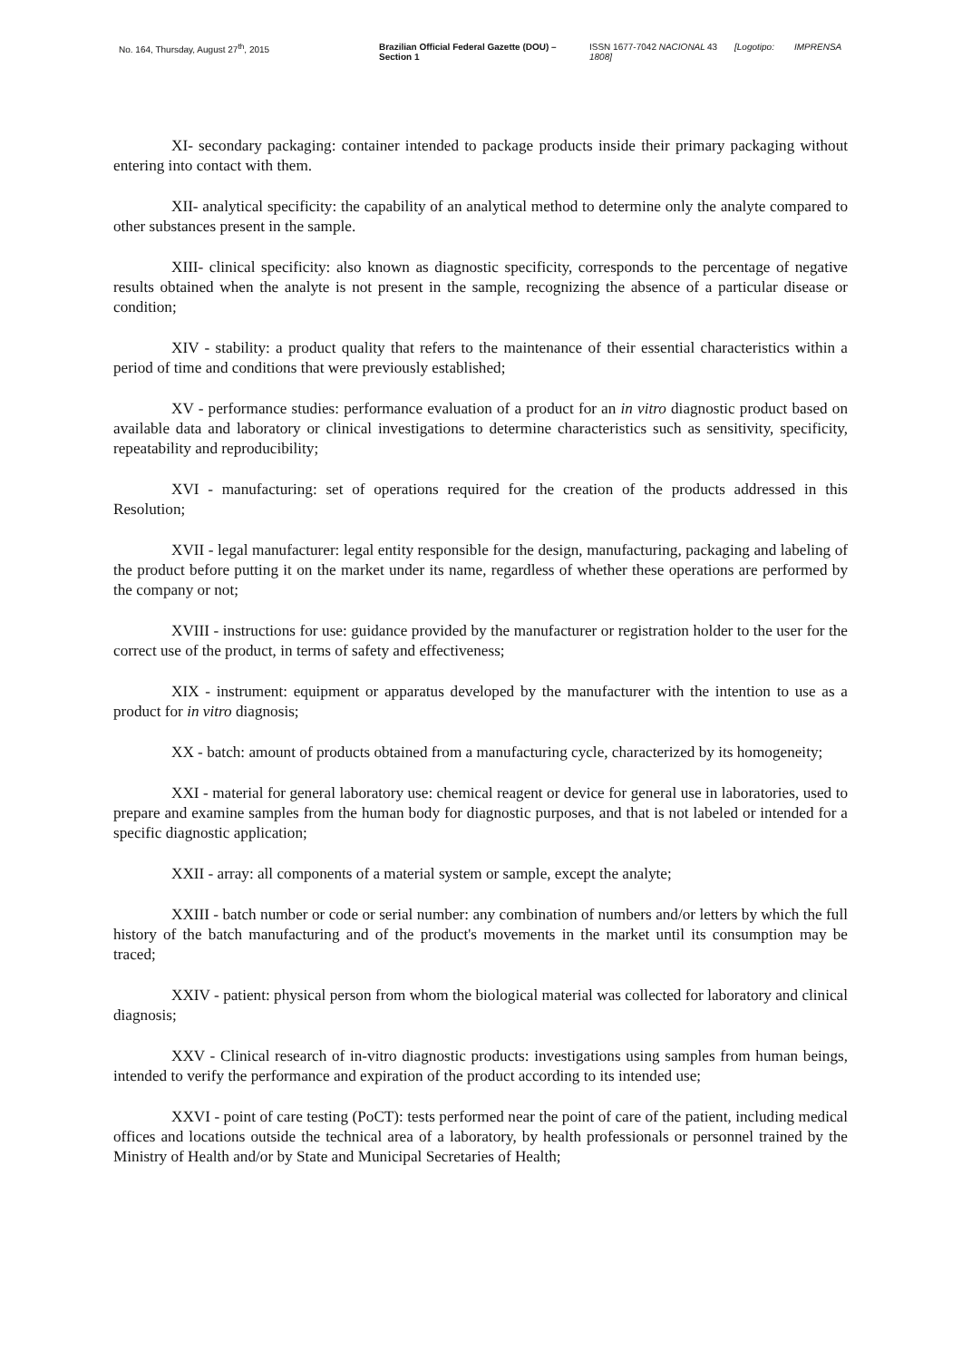No. 164, Thursday, August 27<sup>th</sup>, 2015 Brazilian Official Federal Gazette (DOU) – Section 1
ISSN 1677-7042 NACIONAL 1808]
43 [Logotipo: IMPRENSA
XI- secondary packaging: container intended to package products inside their primary packaging without entering into contact with them.
XII- analytical specificity: the capability of an analytical method to determine only the analyte compared to other substances present in the sample.
XIII- clinical specificity: also known as diagnostic specificity, corresponds to the percentage of negative results obtained when the analyte is not present in the sample, recognizing the absence of a particular disease or condition;
XIV - stability: a product quality that refers to the maintenance of their essential characteristics within a period of time and conditions that were previously established;
XV - performance studies: performance evaluation of a product for an in vitro diagnostic product based on available data and laboratory or clinical investigations to determine characteristics such as sensitivity, specificity, repeatability and reproducibility;
XVI - manufacturing: set of operations required for the creation of the products addressed in this Resolution;
XVII - legal manufacturer: legal entity responsible for the design, manufacturing, packaging and labeling of the product before putting it on the market under its name, regardless of whether these operations are performed by the company or not;
XVIII - instructions for use: guidance provided by the manufacturer or registration holder to the user for the correct use of the product, in terms of safety and effectiveness;
XIX - instrument: equipment or apparatus developed by the manufacturer with the intention to use as a product for in vitro diagnosis;
XX - batch: amount of products obtained from a manufacturing cycle, characterized by its homogeneity;
XXI - material for general laboratory use: chemical reagent or device for general use in laboratories, used to prepare and examine samples from the human body for diagnostic purposes, and that is not labeled or intended for a specific diagnostic application;
XXII - array: all components of a material system or sample, except the analyte;
XXIII - batch number or code or serial number: any combination of numbers and/or letters by which the full history of the batch manufacturing and of the product's movements in the market until its consumption may be traced;
XXIV - patient: physical person from whom the biological material was collected for laboratory and clinical diagnosis;
XXV - Clinical research of in-vitro diagnostic products: investigations using samples from human beings, intended to verify the performance and expiration of the product according to its intended use;
XXVI - point of care testing (PoCT): tests performed near the point of care of the patient, including medical offices and locations outside the technical area of a laboratory, by health professionals or personnel trained by the Ministry of Health and/or by State and Municipal Secretaries of Health;